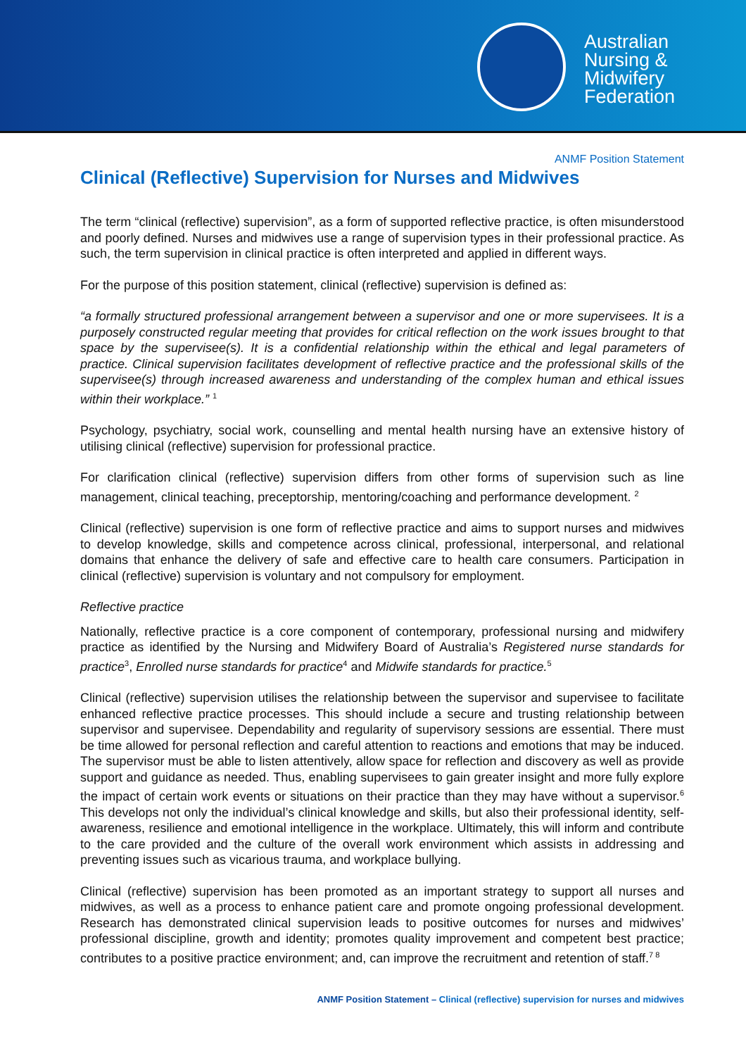Australian
Nursing &
Midwifery
Federation
ANMF Position Statement
Clinical (Reflective) Supervision for Nurses and Midwives
The term “clinical (reflective) supervision”, as a form of supported reflective practice, is often misunderstood and poorly defined. Nurses and midwives use a range of supervision types in their professional practice. As such, the term supervision in clinical practice is often interpreted and applied in different ways.
For the purpose of this position statement, clinical (reflective) supervision is defined as:
“a formally structured professional arrangement between a supervisor and one or more supervisees. It is a purposely constructed regular meeting that provides for critical reflection on the work issues brought to that space by the supervisee(s). It is a confidential relationship within the ethical and legal parameters of practice. Clinical supervision facilitates development of reflective practice and the professional skills of the supervisee(s) through increased awareness and understanding of the complex human and ethical issues within their workplace.” <sup>1</sup>
Psychology, psychiatry, social work, counselling and mental health nursing have an extensive history of utilising clinical (reflective) supervision for professional practice.
For clarification clinical (reflective) supervision differs from other forms of supervision such as line management, clinical teaching, preceptorship, mentoring/coaching and performance development. <sup>2</sup>
Clinical (reflective) supervision is one form of reflective practice and aims to support nurses and midwives to develop knowledge, skills and competence across clinical, professional, interpersonal, and relational domains that enhance the delivery of safe and effective care to health care consumers. Participation in clinical (reflective) supervision is voluntary and not compulsory for employment.
Reflective practice
Nationally, reflective practice is a core component of contemporary, professional nursing and midwifery practice as identified by the Nursing and Midwifery Board of Australia’s Registered nurse standards for practice<sup>3</sup>, Enrolled nurse standards for practice<sup>4</sup> and Midwife standards for practice.<sup>5</sup>
Clinical (reflective) supervision utilises the relationship between the supervisor and supervisee to facilitate enhanced reflective practice processes. This should include a secure and trusting relationship between supervisor and supervisee. Dependability and regularity of supervisory sessions are essential. There must be time allowed for personal reflection and careful attention to reactions and emotions that may be induced. The supervisor must be able to listen attentively, allow space for reflection and discovery as well as provide support and guidance as needed. Thus, enabling supervisees to gain greater insight and more fully explore the impact of certain work events or situations on their practice than they may have without a supervisor.<sup>6</sup> This develops not only the individual’s clinical knowledge and skills, but also their professional identity, self-awareness, resilience and emotional intelligence in the workplace. Ultimately, this will inform and contribute to the care provided and the culture of the overall work environment which assists in addressing and preventing issues such as vicarious trauma, and workplace bullying.
Clinical (reflective) supervision has been promoted as an important strategy to support all nurses and midwives, as well as a process to enhance patient care and promote ongoing professional development. Research has demonstrated clinical supervision leads to positive outcomes for nurses and midwives’ professional discipline, growth and identity; promotes quality improvement and competent best practice; contributes to a positive practice environment; and, can improve the recruitment and retention of staff.<sup>7 8</sup>
ANMF Position Statement – Clinical (reflective) supervision for nurses and midwives